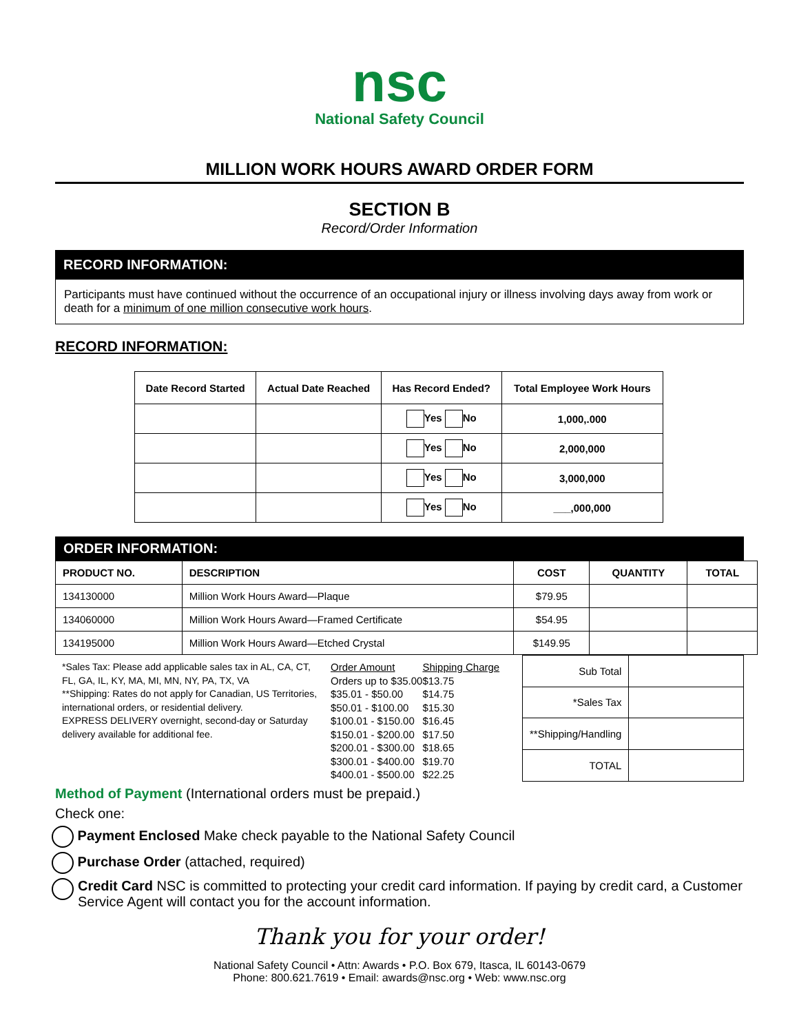nsc
National Safety Council
MILLION WORK HOURS AWARD ORDER FORM
SECTION B
Record/Order Information
RECORD INFORMATION:
Participants must have continued without the occurrence of an occupational injury or illness involving days away from work or death for a minimum of one million consecutive work hours.
RECORD INFORMATION:
| Date Record Started | Actual Date Reached | Has Record Ended? | Total Employee Work Hours |
| --- | --- | --- | --- |
| | | Yes No | 1,000,.000 |
| | | Yes No | 2,000,000 |
| | | Yes No | 3,000,000 |
| | | Yes No | ___,000,000 |
ORDER INFORMATION:
| PRODUCT NO. | DESCRIPTION | COST | QUANTITY | TOTAL |
| --- | --- | --- | --- | --- |
| 134130000 | Million Work Hours Award—Plaque | $79.95 | | |
| 134060000 | Million Work Hours Award—Framed Certificate | $54.95 | | |
| 134195000 | Million Work Hours Award—Etched Crystal | $149.95 | | |
*Sales Tax: Please add applicable sales tax in AL, CA, CT, FL, GA, IL, KY, MA, MI, MN, NY, PA, TX, VA
**Shipping: Rates do not apply for Canadian, US Territories, international orders, or residential delivery.
EXPRESS DELIVERY overnight, second-day or Saturday delivery available for additional fee.
| Order Amount | Shipping Charge |
| Orders up to $35.00 | $13.75 |
| $35.01 - $50.00 | $14.75 |
| $50.01 - $100.00 | $15.30 |
| $100.01 - $150.00 | $16.45 |
| $150.01 - $200.00 | $17.50 |
| $200.01 - $300.00 | $18.65 |
| $300.01 - $400.00 | $19.70 |
| $400.01 - $500.00 | $22.25 |
| Sub Total | |
| *Sales Tax | |
| **Shipping/Handling | |
| TOTAL | |
Method of Payment (International orders must be prepaid.)
Check one:
Payment Enclosed Make check payable to the National Safety Council
Purchase Order (attached, required)
Credit Card NSC is committed to protecting your credit card information. If paying by credit card, a Customer Service Agent will contact you for the account information.
Thank you for your order!
National Safety Council • Attn: Awards • P.O. Box 679, Itasca, IL 60143-0679
Phone: 800.621.7619 • Email: awards@nsc.org • Web: www.nsc.org